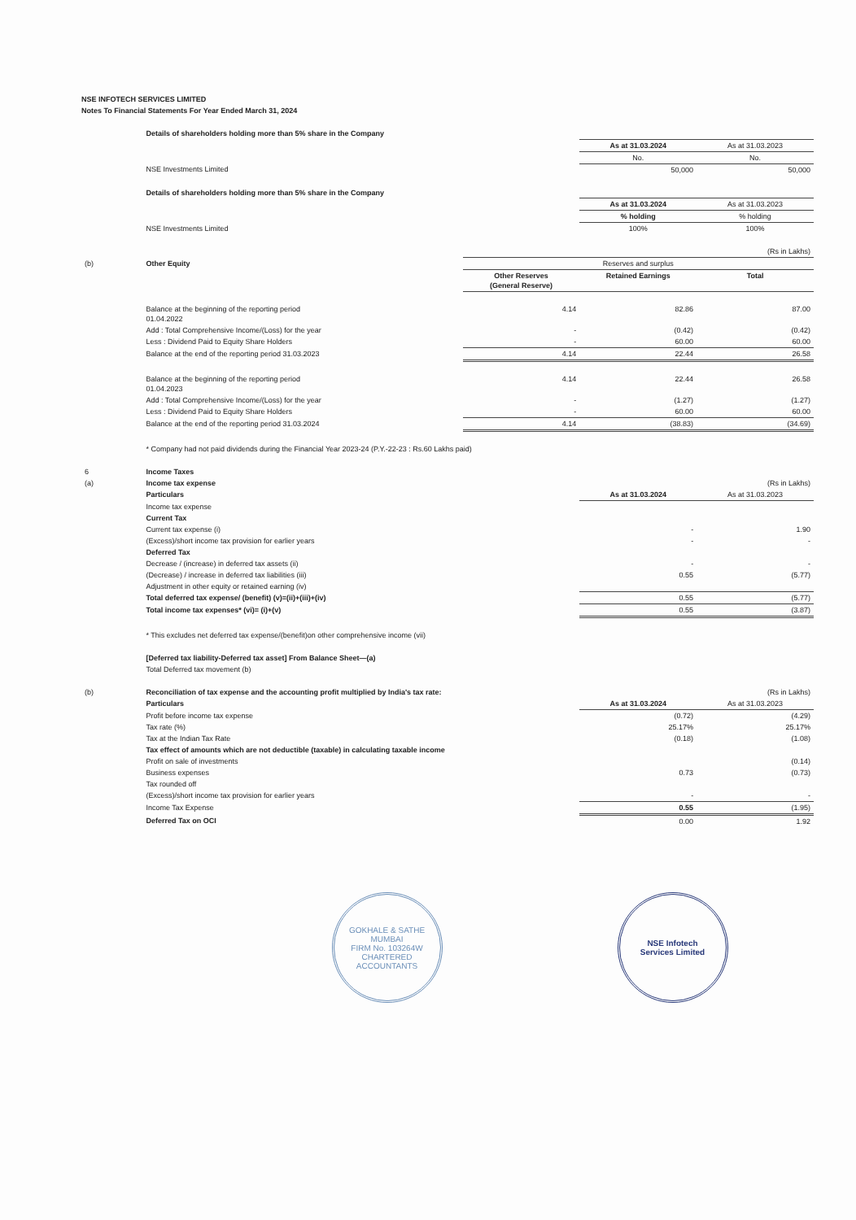NSE INFOTECH SERVICES LIMITED
Notes To Financial Statements For Year Ended March 31, 2024
| | Details of shareholders holding more than 5% share in the Company | | | |
| | | | As at 31.03.2024 | As at 31.03.2023 |
| | | | No. | No. |
| | NSE Investments Limited | | 50,000 | 50,000 |
| | Details of shareholders holding more than 5% share in the Company | | | |
| | | | As at 31.03.2024 | As at 31.03.2023 |
| | | | % holding | % holding |
| | NSE Investments Limited | | 100% | 100% |
| | | | | (Rs in Lakhs) |
| (b) | Other Equity | Reserves and surplus | | |
| | | Other Reserves (General Reserve) | Retained Earnings | Total |
| | Balance at the beginning of the reporting period 01.04.2022 | 4.14 | 82.86 | 87.00 |
| | Add : Total Comprehensive Income/(Loss) for the year | - | (0.42) | (0.42) |
| | Less : Dividend Paid to Equity Share Holders | - | 60.00 | 60.00 |
| | Balance at the end of the reporting period 31.03.2023 | 4.14 | 22.44 | 26.58 |
| | Balance at the beginning of the reporting period 01.04.2023 | 4.14 | 22.44 | 26.58 |
| | Add : Total Comprehensive Income/(Loss) for the year | - | (1.27) | (1.27) |
| | Less : Dividend Paid to Equity Share Holders | - | 60.00 | 60.00 |
| | Balance at the end of the reporting period 31.03.2024 | 4.14 | (38.83) | (34.69) |
| | * Company had not paid dividends during the Financial Year 2023-24 (P.Y.-22-23 : Rs.60 Lakhs paid) | | | |
| 6 | Income Taxes | | | |
| (a) | Income tax expense | | | (Rs in Lakhs) |
| | Particulars | | As at 31.03.2024 | As at 31.03.2023 |
| | Income tax expense | | | |
| | Current Tax | | | |
| | Current tax expense (i) | | - | 1.90 |
| | (Excess)/short income tax provision for earlier years | | - | - |
| | Deferred Tax | | | |
| | Decrease / (increase) in deferred tax assets (ii) | | - | - |
| | (Decrease) / increase in deferred tax liabilities (iii) | | 0.55 | (5.77) |
| | Adjustment in other equity or retained earning (iv) | | | |
| | Total deferred tax expense/ (benefit) (v)=(ii)+(iii)+(iv) | | 0.55 | (5.77) |
| | Total income tax expenses* (vi)= (i)+(v) | | 0.55 | (3.87) |
| | * This excludes net deferred tax expense/(benefit)on other comprehensive income (vii) | | | |
| | [Deferred tax liability-Deferred tax asset] From Balance Sheet—(a) | | | |
| | Total Deferred tax movement (b) | | | |
| (b) | Reconciliation of tax expense and the accounting profit multiplied by India's tax rate: | | | (Rs in Lakhs) |
| | Particulars | | As at 31.03.2024 | As at 31.03.2023 |
| | Profit before income tax expense | | (0.72) | (4.29) |
| | Tax rate (%) | | 25.17% | 25.17% |
| | Tax at the Indian Tax Rate | | (0.18) | (1.08) |
| | Tax effect of amounts which are not deductible (taxable) in calculating taxable income | | | |
| | Profit on sale of investments | | | (0.14) |
| | Business expenses | | 0.73 | (0.73) |
| | Tax rounded off | | | |
| | (Excess)/short income tax provision for earlier years | | - | - |
| | Income Tax Expense | | 0.55 | (1.95) |
| | Deferred Tax on OCI | | 0.00 | 1.92 |
GOKHALE & SATHE
MUMBAI
FIRM No. 103264W
CHARTERED ACCOUNTANTS
NSE Infotech
Services Limited